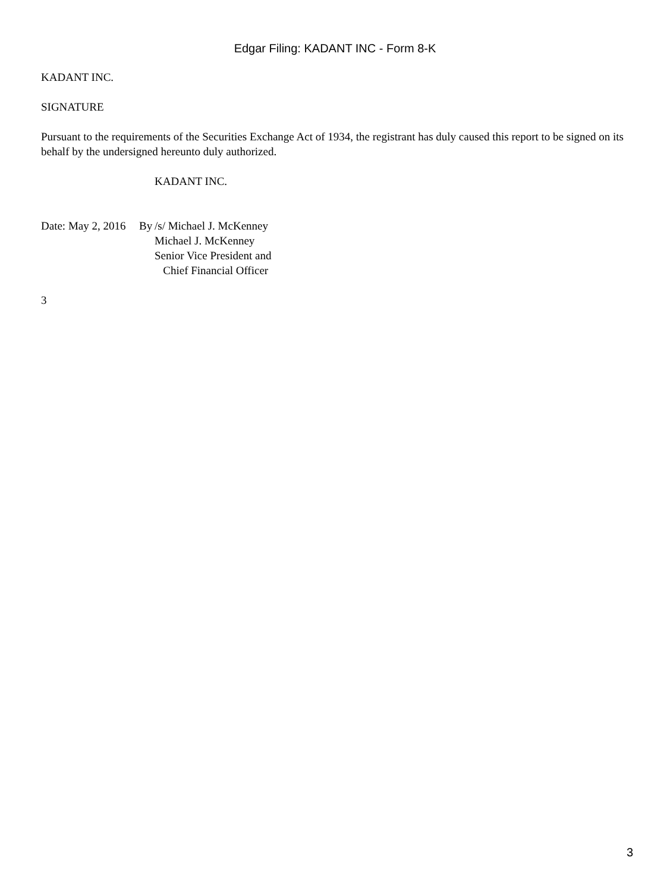Edgar Filing: KADANT INC - Form 8-K
KADANT INC.
SIGNATURE
Pursuant to the requirements of the Securities Exchange Act of 1934, the registrant has duly caused this report to be signed on its behalf by the undersigned hereunto duly authorized.
KADANT INC.
| Date: May 2, 2016 | By | /s/ Michael J. McKenney |
| | | Michael J. McKenney |
| | | Senior Vice President and |
| | | Chief Financial Officer |
3
3